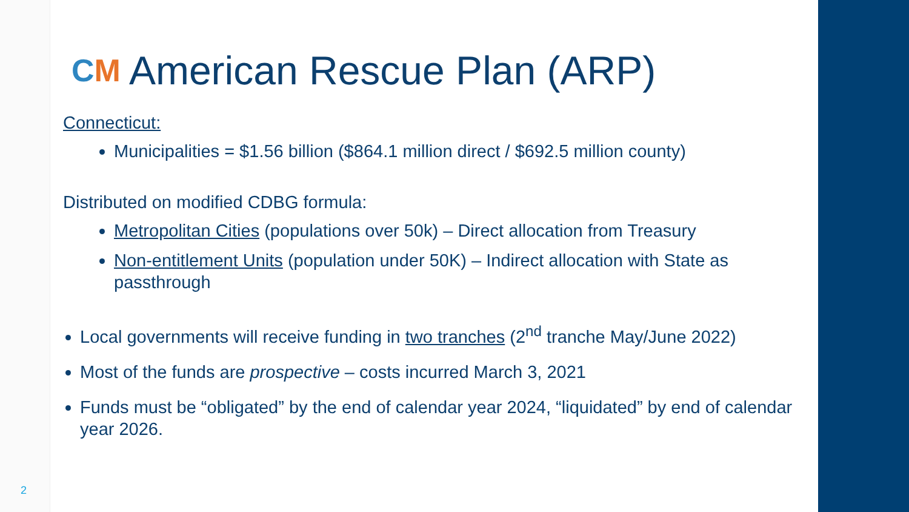CM American Rescue Plan (ARP)
Connecticut:
Municipalities = $1.56 billion ($864.1 million direct / $692.5 million county)
Distributed on modified CDBG formula:
Metropolitan Cities (populations over 50k) – Direct allocation from Treasury
Non-entitlement Units (population under 50K) – Indirect allocation with State as passthrough
Local governments will receive funding in two tranches (2<sup>nd</sup> tranche May/June 2022)
Most of the funds are prospective – costs incurred March 3, 2021
Funds must be “obligated” by the end of calendar year 2024, “liquidated” by end of calendar year 2026.
2